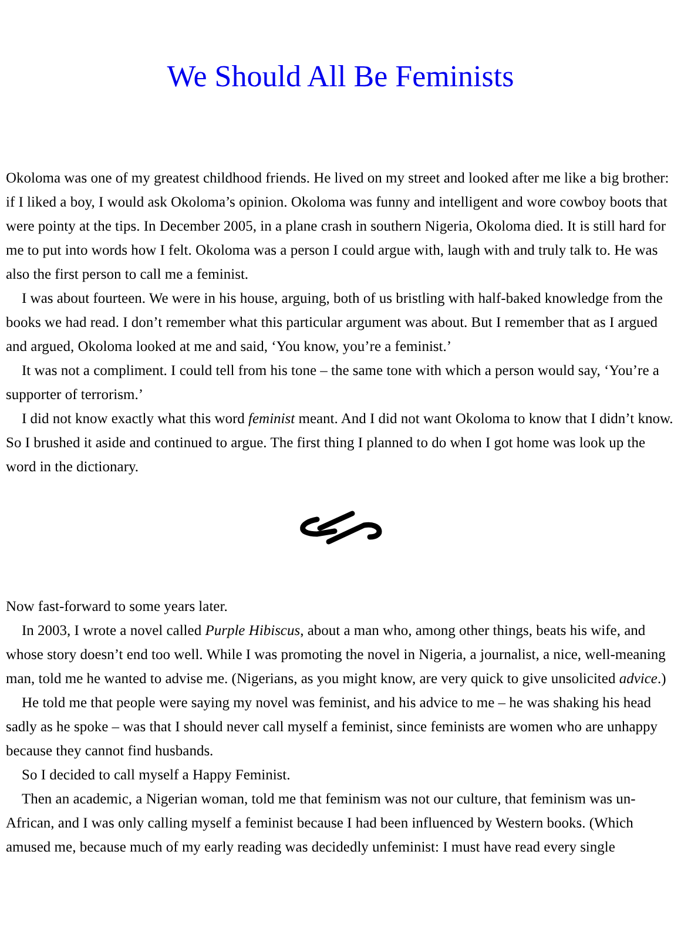We Should All Be Feminists
Okoloma was one of my greatest childhood friends. He lived on my street and looked after me like a big brother: if I liked a boy, I would ask Okoloma’s opinion. Okoloma was funny and intelligent and wore cowboy boots that were pointy at the tips. In December 2005, in a plane crash in southern Nigeria, Okoloma died. It is still hard for me to put into words how I felt. Okoloma was a person I could argue with, laugh with and truly talk to. He was also the first person to call me a feminist.
I was about fourteen. We were in his house, arguing, both of us bristling with half-baked knowledge from the books we had read. I don’t remember what this particular argument was about. But I remember that as I argued and argued, Okoloma looked at me and said, ‘You know, you’re a feminist.’
It was not a compliment. I could tell from his tone – the same tone with which a person would say, ‘You’re a supporter of terrorism.’
I did not know exactly what this word feminist meant. And I did not want Okoloma to know that I didn’t know. So I brushed it aside and continued to argue. The first thing I planned to do when I got home was look up the word in the dictionary.
Now fast-forward to some years later.
In 2003, I wrote a novel called Purple Hibiscus, about a man who, among other things, beats his wife, and whose story doesn’t end too well. While I was promoting the novel in Nigeria, a journalist, a nice, well-meaning man, told me he wanted to advise me. (Nigerians, as you might know, are very quick to give unsolicited advice.)
He told me that people were saying my novel was feminist, and his advice to me – he was shaking his head sadly as he spoke – was that I should never call myself a feminist, since feminists are women who are unhappy because they cannot find husbands.
So I decided to call myself a Happy Feminist.
Then an academic, a Nigerian woman, told me that feminism was not our culture, that feminism was un-African, and I was only calling myself a feminist because I had been influenced by Western books. (Which amused me, because much of my early reading was decidedly unfeminist: I must have read every single